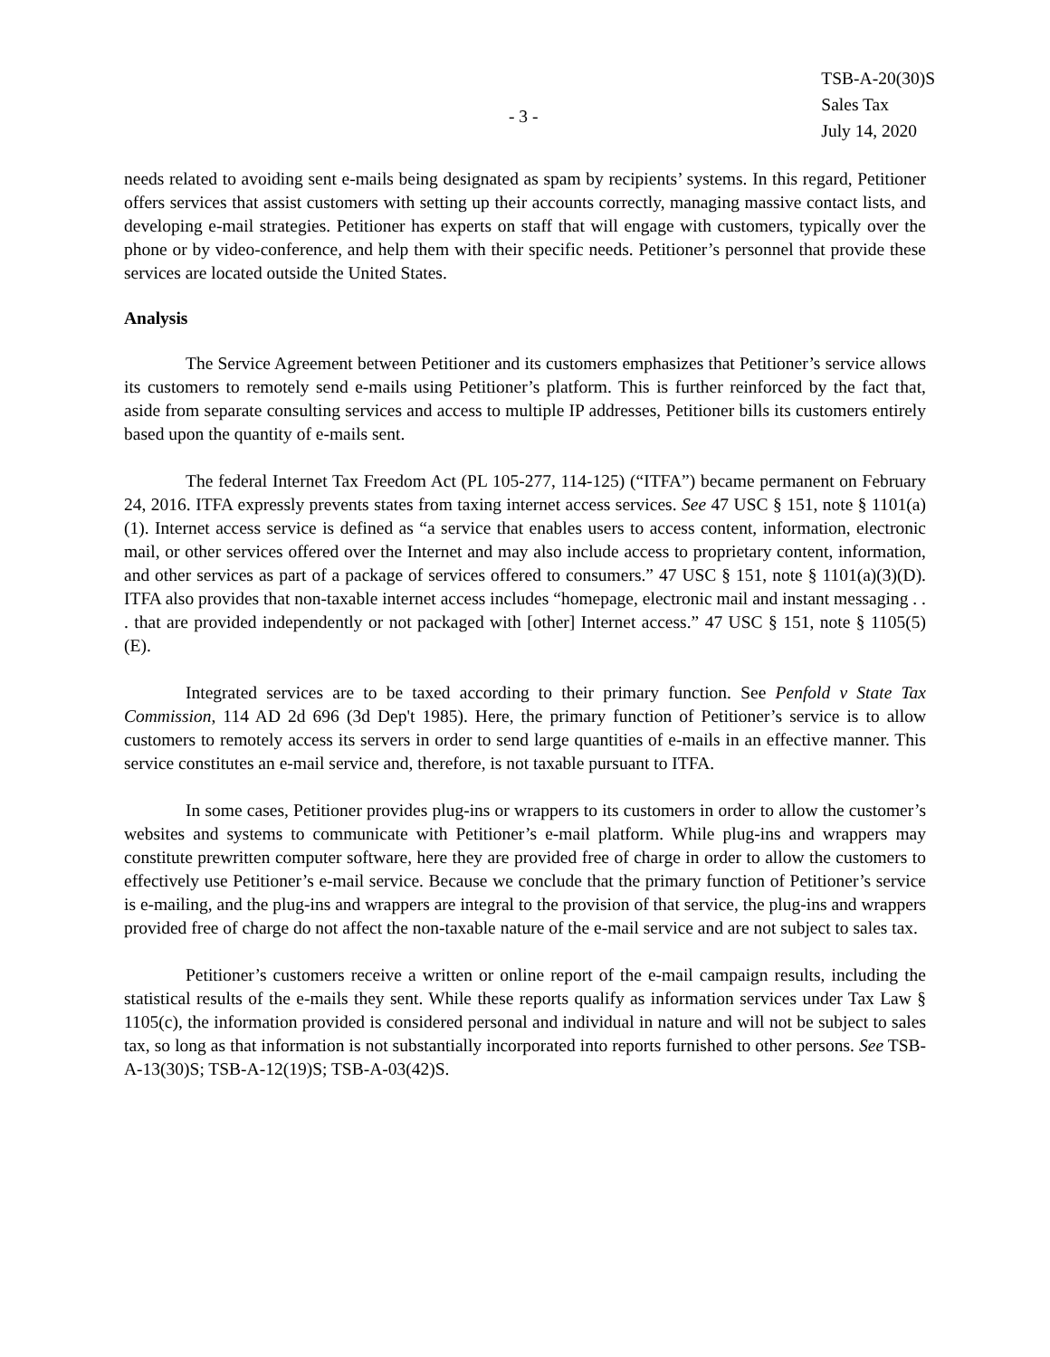- 3 -
TSB-A-20(30)S
Sales Tax
July 14, 2020
needs related to avoiding sent e-mails being designated as spam by recipients’ systems. In this regard, Petitioner offers services that assist customers with setting up their accounts correctly, managing massive contact lists, and developing e-mail strategies. Petitioner has experts on staff that will engage with customers, typically over the phone or by video-conference, and help them with their specific needs. Petitioner’s personnel that provide these services are located outside the United States.
Analysis
The Service Agreement between Petitioner and its customers emphasizes that Petitioner’s service allows its customers to remotely send e-mails using Petitioner’s platform. This is further reinforced by the fact that, aside from separate consulting services and access to multiple IP addresses, Petitioner bills its customers entirely based upon the quantity of e-mails sent.
The federal Internet Tax Freedom Act (PL 105-277, 114-125) (“ITFA”) became permanent on February 24, 2016. ITFA expressly prevents states from taxing internet access services. See 47 USC § 151, note § 1101(a)(1). Internet access service is defined as “a service that enables users to access content, information, electronic mail, or other services offered over the Internet and may also include access to proprietary content, information, and other services as part of a package of services offered to consumers.” 47 USC § 151, note § 1101(a)(3)(D). ITFA also provides that non-taxable internet access includes “homepage, electronic mail and instant messaging . . . that are provided independently or not packaged with [other] Internet access.” 47 USC § 151, note § 1105(5)(E).
Integrated services are to be taxed according to their primary function. See Penfold v State Tax Commission, 114 AD 2d 696 (3d Dep't 1985). Here, the primary function of Petitioner’s service is to allow customers to remotely access its servers in order to send large quantities of e-mails in an effective manner. This service constitutes an e-mail service and, therefore, is not taxable pursuant to ITFA.
In some cases, Petitioner provides plug-ins or wrappers to its customers in order to allow the customer’s websites and systems to communicate with Petitioner’s e-mail platform. While plug-ins and wrappers may constitute prewritten computer software, here they are provided free of charge in order to allow the customers to effectively use Petitioner’s e-mail service. Because we conclude that the primary function of Petitioner’s service is e-mailing, and the plug-ins and wrappers are integral to the provision of that service, the plug-ins and wrappers provided free of charge do not affect the non-taxable nature of the e-mail service and are not subject to sales tax.
Petitioner’s customers receive a written or online report of the e-mail campaign results, including the statistical results of the e-mails they sent. While these reports qualify as information services under Tax Law § 1105(c), the information provided is considered personal and individual in nature and will not be subject to sales tax, so long as that information is not substantially incorporated into reports furnished to other persons. See TSB-A-13(30)S; TSB-A-12(19)S; TSB-A-03(42)S.